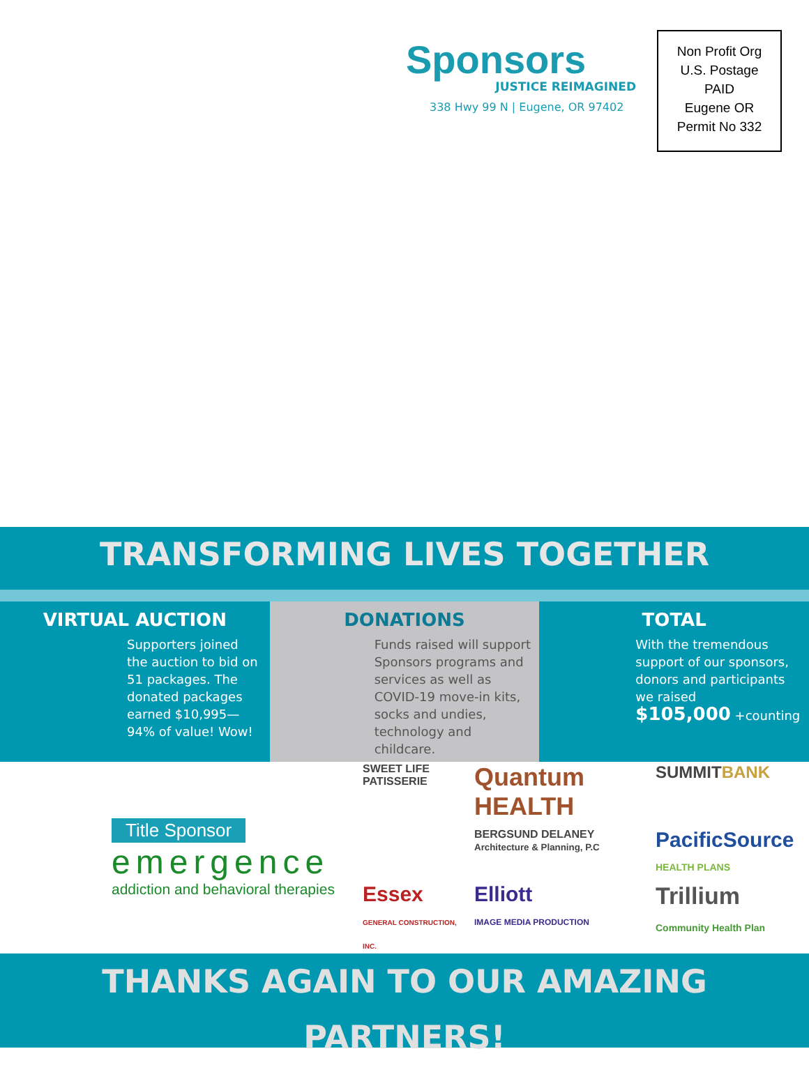Sponsors
JUSTICE REIMAGINED
338 Hwy 99 N | Eugene, OR 97402
Non Profit Org
U.S. Postage
PAID
Eugene OR
Permit No 332
TRANSFORMING LIVES TOGETHER
VIRTUAL AUCTION
Supporters joined the auction to bid on 51 packages. The donated packages earned $10,995—94% of value! Wow!
DONATIONS
Funds raised will support Sponsors programs and services as well as COVID-19 move-in kits, socks and undies, technology and childcare.
TOTAL
With the tremendous support of our sponsors, donors and participants we raised
$105,000 +counting
Title Sponsor
emergence
addiction and behavioral therapies
SWEET LIFE PATISSERIE
Quantum HEALTH
SUMMITBANK
BERGSUND DELANEY
Architecture & Planning, P.C
PacificSource
HEALTH PLANS
Essex
GENERAL CONSTRUCTION, INC.
Elliott
IMAGE MEDIA PRODUCTION
Trillium
Community Health Plan
THANKS AGAIN TO OUR AMAZING PARTNERS!